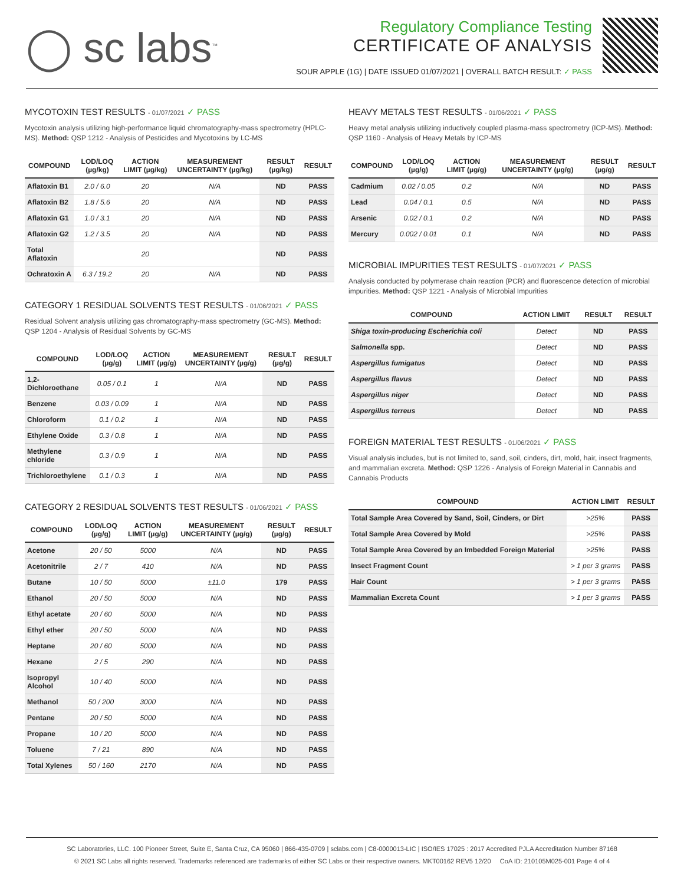◯ sc labs<sup>™</sup>
Regulatory Compliance Testing
CERTIFICATE OF ANALYSIS
SOUR APPLE (1G) | DATE ISSUED 01/07/2021 | OVERALL BATCH RESULT: ✓ PASS
MYCOTOXIN TEST RESULTS - 01/07/2021 ✓ PASS
Mycotoxin analysis utilizing high-performance liquid chromatography-mass spectrometry (HPLC-MS). Method: QSP 1212 - Analysis of Pesticides and Mycotoxins by LC-MS
| COMPOUND | LOD/LOQ (µg/kg) | ACTION LIMIT (µg/kg) | MEASUREMENT UNCERTAINTY (µg/kg) | RESULT (µg/kg) | RESULT |
| --- | --- | --- | --- | --- | --- |
| Aflatoxin B1 | 2.0 / 6.0 | 20 | N/A | ND | PASS |
| Aflatoxin B2 | 1.8 / 5.6 | 20 | N/A | ND | PASS |
| Aflatoxin G1 | 1.0 / 3.1 | 20 | N/A | ND | PASS |
| Aflatoxin G2 | 1.2 / 3.5 | 20 | N/A | ND | PASS |
| Total Aflatoxin | | 20 | | ND | PASS |
| Ochratoxin A | 6.3 / 19.2 | 20 | N/A | ND | PASS |
CATEGORY 1 RESIDUAL SOLVENTS TEST RESULTS - 01/06/2021 ✓ PASS
Residual Solvent analysis utilizing gas chromatography-mass spectrometry (GC-MS). Method: QSP 1204 - Analysis of Residual Solvents by GC-MS
| COMPOUND | LOD/LOQ (µg/g) | ACTION LIMIT (µg/g) | MEASUREMENT UNCERTAINTY (µg/g) | RESULT (µg/g) | RESULT |
| --- | --- | --- | --- | --- | --- |
| 1,2-Dichloroethane | 0.05 / 0.1 | 1 | N/A | ND | PASS |
| Benzene | 0.03 / 0.09 | 1 | N/A | ND | PASS |
| Chloroform | 0.1 / 0.2 | 1 | N/A | ND | PASS |
| Ethylene Oxide | 0.3 / 0.8 | 1 | N/A | ND | PASS |
| Methylene chloride | 0.3 / 0.9 | 1 | N/A | ND | PASS |
| Trichloroethylene | 0.1 / 0.3 | 1 | N/A | ND | PASS |
CATEGORY 2 RESIDUAL SOLVENTS TEST RESULTS - 01/06/2021 ✓ PASS
| COMPOUND | LOD/LOQ (µg/g) | ACTION LIMIT (µg/g) | MEASUREMENT UNCERTAINTY (µg/g) | RESULT (µg/g) | RESULT |
| --- | --- | --- | --- | --- | --- |
| Acetone | 20 / 50 | 5000 | N/A | ND | PASS |
| Acetonitrile | 2 / 7 | 410 | N/A | ND | PASS |
| Butane | 10 / 50 | 5000 | ±11.0 | 179 | PASS |
| Ethanol | 20 / 50 | 5000 | N/A | ND | PASS |
| Ethyl acetate | 20 / 60 | 5000 | N/A | ND | PASS |
| Ethyl ether | 20 / 50 | 5000 | N/A | ND | PASS |
| Heptane | 20 / 60 | 5000 | N/A | ND | PASS |
| Hexane | 2 / 5 | 290 | N/A | ND | PASS |
| Isopropyl Alcohol | 10 / 40 | 5000 | N/A | ND | PASS |
| Methanol | 50 / 200 | 3000 | N/A | ND | PASS |
| Pentane | 20 / 50 | 5000 | N/A | ND | PASS |
| Propane | 10 / 20 | 5000 | N/A | ND | PASS |
| Toluene | 7 / 21 | 890 | N/A | ND | PASS |
| Total Xylenes | 50 / 160 | 2170 | N/A | ND | PASS |
HEAVY METALS TEST RESULTS - 01/06/2021 ✓ PASS
Heavy metal analysis utilizing inductively coupled plasma-mass spectrometry (ICP-MS). Method: QSP 1160 - Analysis of Heavy Metals by ICP-MS
| COMPOUND | LOD/LOQ (µg/g) | ACTION LIMIT (µg/g) | MEASUREMENT UNCERTAINTY (µg/g) | RESULT (µg/g) | RESULT |
| --- | --- | --- | --- | --- | --- |
| Cadmium | 0.02 / 0.05 | 0.2 | N/A | ND | PASS |
| Lead | 0.04 / 0.1 | 0.5 | N/A | ND | PASS |
| Arsenic | 0.02 / 0.1 | 0.2 | N/A | ND | PASS |
| Mercury | 0.002 / 0.01 | 0.1 | N/A | ND | PASS |
MICROBIAL IMPURITIES TEST RESULTS - 01/07/2021 ✓ PASS
Analysis conducted by polymerase chain reaction (PCR) and fluorescence detection of microbial impurities. Method: QSP 1221 - Analysis of Microbial Impurities
| COMPOUND | ACTION LIMIT | RESULT | RESULT |
| --- | --- | --- | --- |
| Shiga toxin-producing Escherichia coli | Detect | ND | PASS |
| Salmonella spp. | Detect | ND | PASS |
| Aspergillus fumigatus | Detect | ND | PASS |
| Aspergillus flavus | Detect | ND | PASS |
| Aspergillus niger | Detect | ND | PASS |
| Aspergillus terreus | Detect | ND | PASS |
FOREIGN MATERIAL TEST RESULTS - 01/06/2021 ✓ PASS
Visual analysis includes, but is not limited to, sand, soil, cinders, dirt, mold, hair, insect fragments, and mammalian excreta. Method: QSP 1226 - Analysis of Foreign Material in Cannabis and Cannabis Products
| COMPOUND | ACTION LIMIT | RESULT |
| --- | --- | --- |
| Total Sample Area Covered by Sand, Soil, Cinders, or Dirt | >25% | PASS |
| Total Sample Area Covered by Mold | >25% | PASS |
| Total Sample Area Covered by an Imbedded Foreign Material | >25% | PASS |
| Insect Fragment Count | > 1 per 3 grams | PASS |
| Hair Count | > 1 per 3 grams | PASS |
| Mammalian Excreta Count | > 1 per 3 grams | PASS |
SC Laboratories, LLC. 100 Pioneer Street, Suite E, Santa Cruz, CA 95060 | 866-435-0709 | sclabs.com | C8-0000013-LIC | ISO/IES 17025 : 2017 Accredited PJLA Accreditation Number 87168
© 2021 SC Labs all rights reserved. Trademarks referenced are trademarks of either SC Labs or their respective owners. MKT00162 REV5 12/20 CoA ID: 210105M025-001 Page 4 of 4